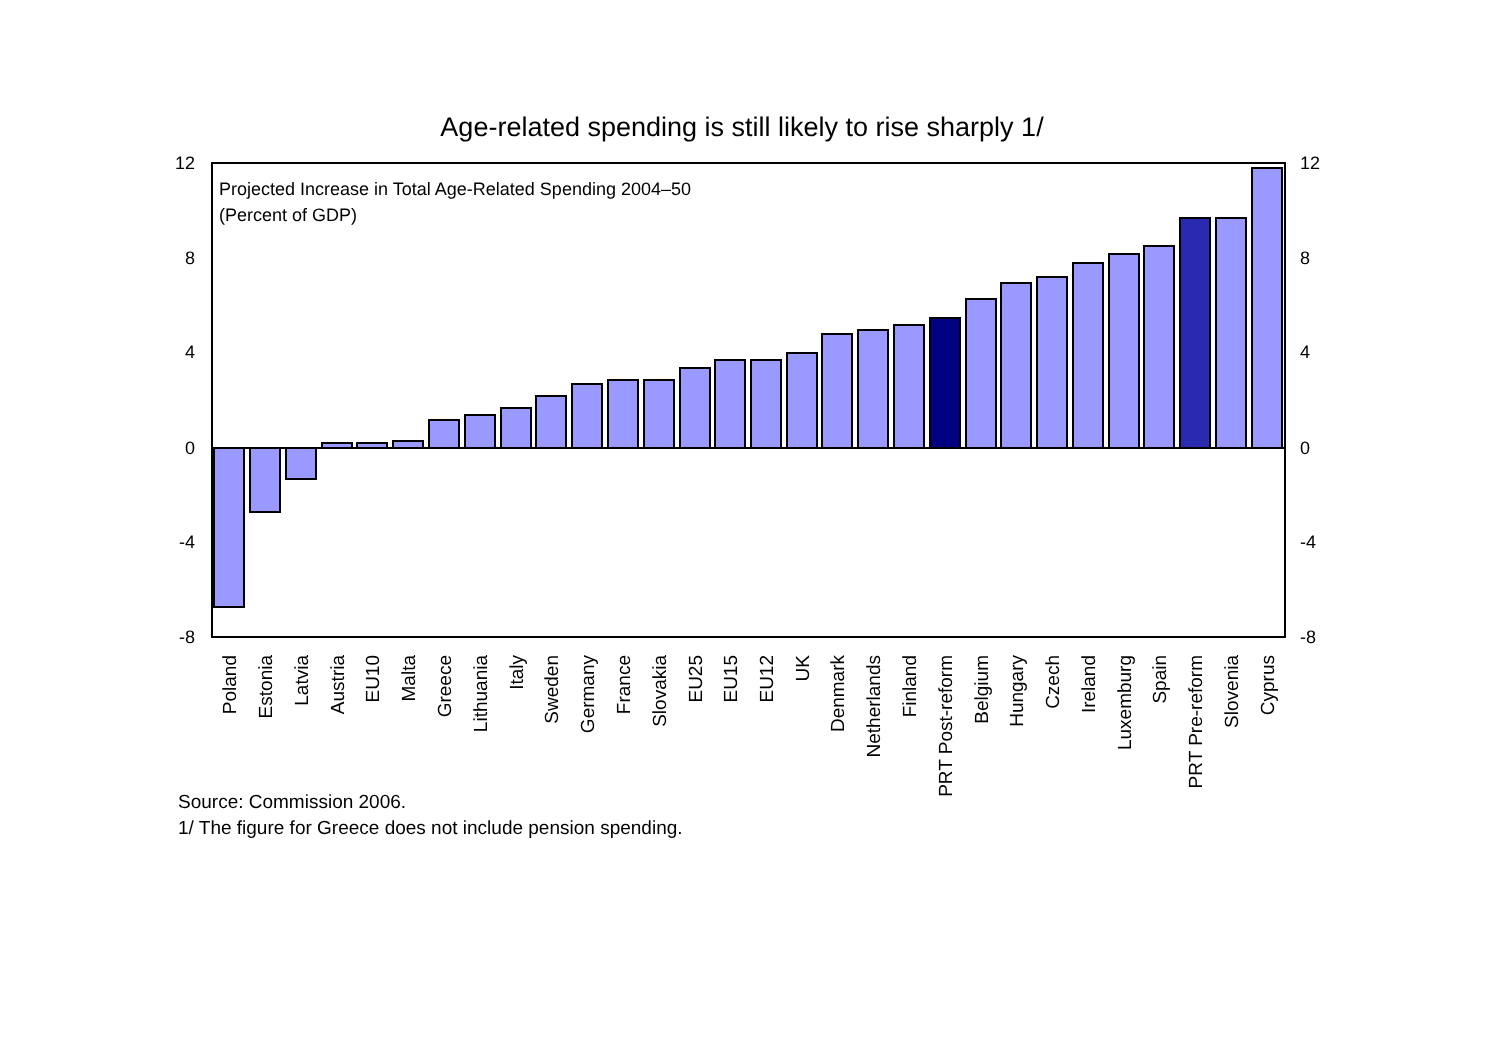Age-related spending is still likely to rise sharply 1/
12
8
4
0
-4
-8
12
8
4
0
-4
-8
Projected Increase in Total Age-Related Spending 2004–50
(Percent of GDP)
Poland
Estonia
Latvia
Austria
EU10
Malta
Greece
Lithuania
Italy
Sweden
Germany
France
Slovakia
EU25
EU15
EU12
UK
Denmark
Netherlands
Finland
PRT Post-reform
Belgium
Hungary
Czech
Ireland
Luxemburg
Spain
PRT Pre-reform
Slovenia
Cyprus
Source: Commission 2006.
1/ The figure for Greece does not include pension spending.